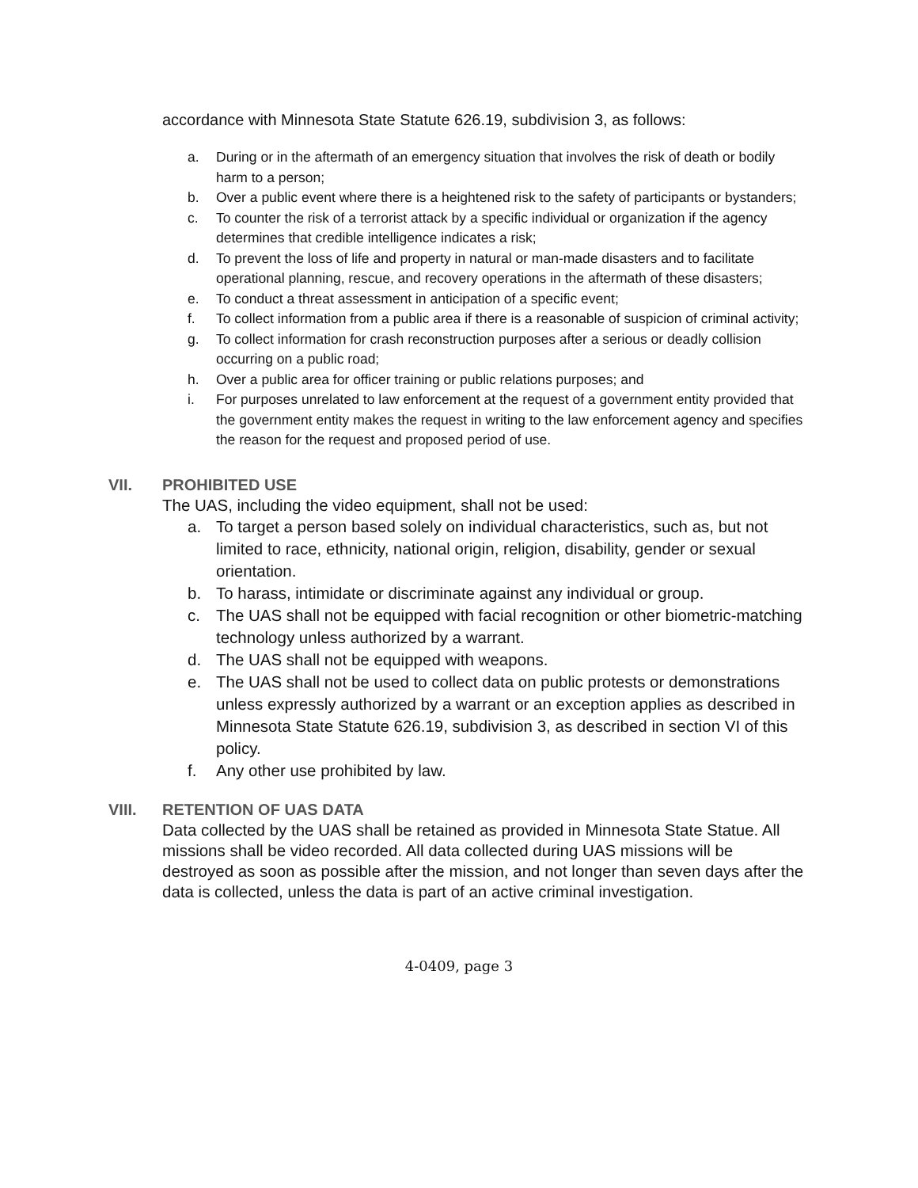accordance with Minnesota State Statute 626.19, subdivision 3, as follows:
a. During or in the aftermath of an emergency situation that involves the risk of death or bodily harm to a person;
b. Over a public event where there is a heightened risk to the safety of participants or bystanders;
c. To counter the risk of a terrorist attack by a specific individual or organization if the agency determines that credible intelligence indicates a risk;
d. To prevent the loss of life and property in natural or man-made disasters and to facilitate operational planning, rescue, and recovery operations in the aftermath of these disasters;
e. To conduct a threat assessment in anticipation of a specific event;
f. To collect information from a public area if there is a reasonable of suspicion of criminal activity;
g. To collect information for crash reconstruction purposes after a serious or deadly collision occurring on a public road;
h. Over a public area for officer training or public relations purposes; and
i. For purposes unrelated to law enforcement at the request of a government entity provided that the government entity makes the request in writing to the law enforcement agency and specifies the reason for the request and proposed period of use.
VII. PROHIBITED USE
The UAS, including the video equipment, shall not be used:
a. To target a person based solely on individual characteristics, such as, but not limited to race, ethnicity, national origin, religion, disability, gender or sexual orientation.
b. To harass, intimidate or discriminate against any individual or group.
c. The UAS shall not be equipped with facial recognition or other biometric-matching technology unless authorized by a warrant.
d. The UAS shall not be equipped with weapons.
e. The UAS shall not be used to collect data on public protests or demonstrations unless expressly authorized by a warrant or an exception applies as described in Minnesota State Statute 626.19, subdivision 3, as described in section VI of this policy.
f. Any other use prohibited by law.
VIII. RETENTION OF UAS DATA
Data collected by the UAS shall be retained as provided in Minnesota State Statue. All missions shall be video recorded. All data collected during UAS missions will be destroyed as soon as possible after the mission, and not longer than seven days after the data is collected, unless the data is part of an active criminal investigation.
4-0409, page 3